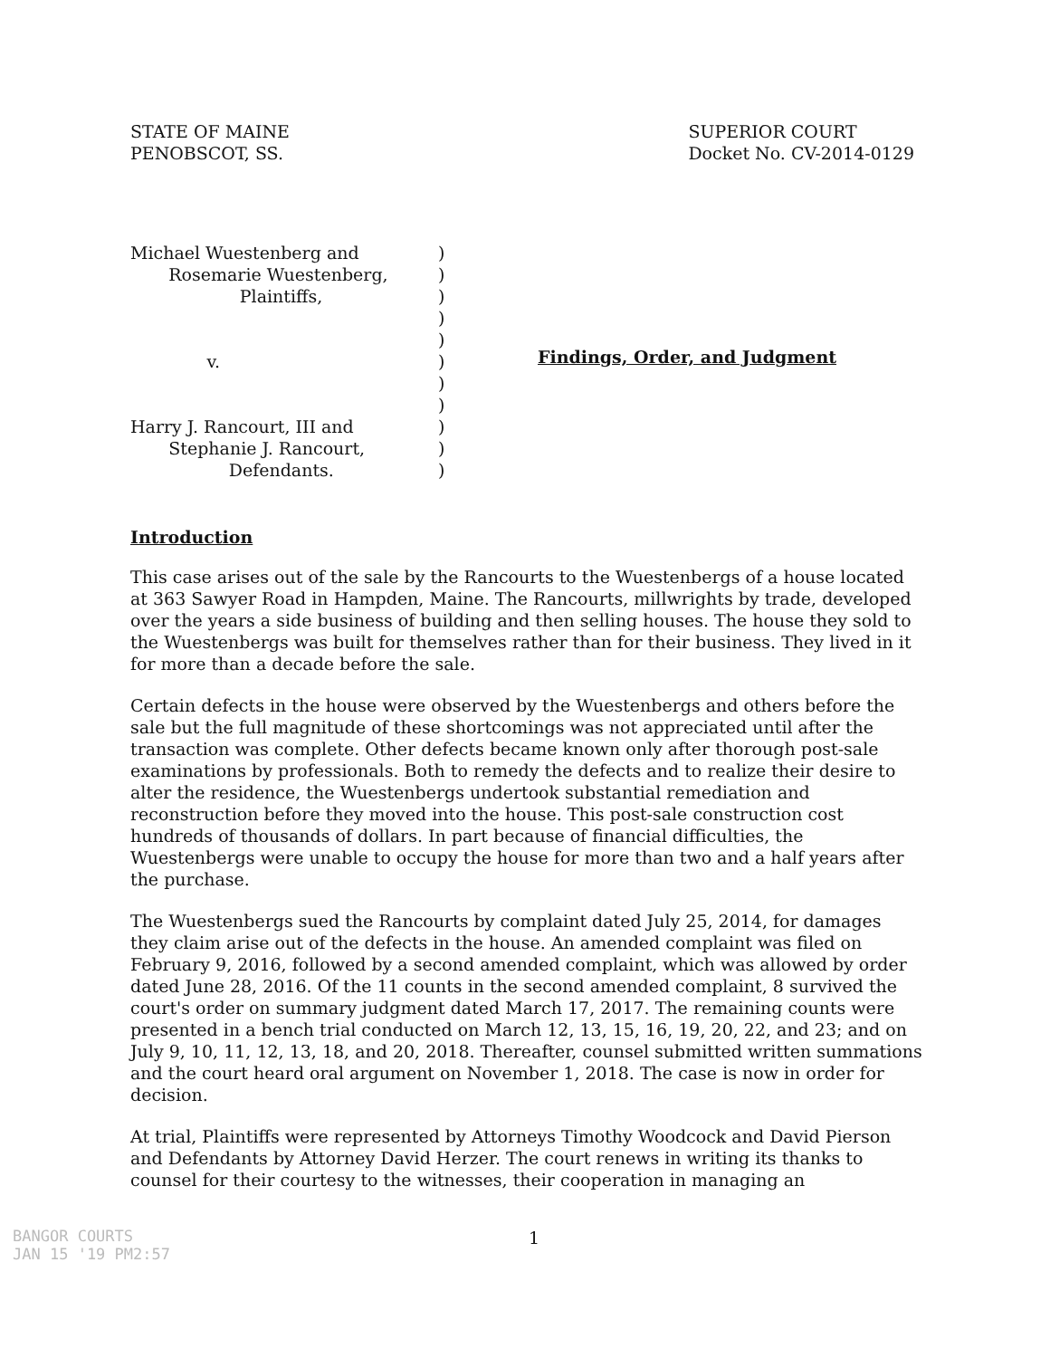STATE OF MAINE
PENOBSCOT, SS.
SUPERIOR COURT
Docket No. CV-2014-0129
Michael Wuestenberg and
Rosemarie Wuestenberg,
Plaintiffs,
v.
Harry J. Rancourt, III and
Stephanie J. Rancourt,
Defendants.
)
)
)
)
)
)
)
)
)
)
)
Findings, Order, and Judgment
Introduction
This case arises out of the sale by the Rancourts to the Wuestenbergs of a house located at 363 Sawyer Road in Hampden, Maine. The Rancourts, millwrights by trade, developed over the years a side business of building and then selling houses. The house they sold to the Wuestenbergs was built for themselves rather than for their business. They lived in it for more than a decade before the sale.
Certain defects in the house were observed by the Wuestenbergs and others before the sale but the full magnitude of these shortcomings was not appreciated until after the transaction was complete. Other defects became known only after thorough post-sale examinations by professionals. Both to remedy the defects and to realize their desire to alter the residence, the Wuestenbergs undertook substantial remediation and reconstruction before they moved into the house. This post-sale construction cost hundreds of thousands of dollars. In part because of financial difficulties, the Wuestenbergs were unable to occupy the house for more than two and a half years after the purchase.
The Wuestenbergs sued the Rancourts by complaint dated July 25, 2014, for damages they claim arise out of the defects in the house. An amended complaint was filed on February 9, 2016, followed by a second amended complaint, which was allowed by order dated June 28, 2016. Of the 11 counts in the second amended complaint, 8 survived the court's order on summary judgment dated March 17, 2017. The remaining counts were presented in a bench trial conducted on March 12, 13, 15, 16, 19, 20, 22, and 23; and on July 9, 10, 11, 12, 13, 18, and 20, 2018. Thereafter, counsel submitted written summations and the court heard oral argument on November 1, 2018. The case is now in order for decision.
At trial, Plaintiffs were represented by Attorneys Timothy Woodcock and David Pierson and Defendants by Attorney David Herzer. The court renews in writing its thanks to counsel for their courtesy to the witnesses, their cooperation in managing an
BANGOR COURTS
JAN 15 '19 PM2:57
1